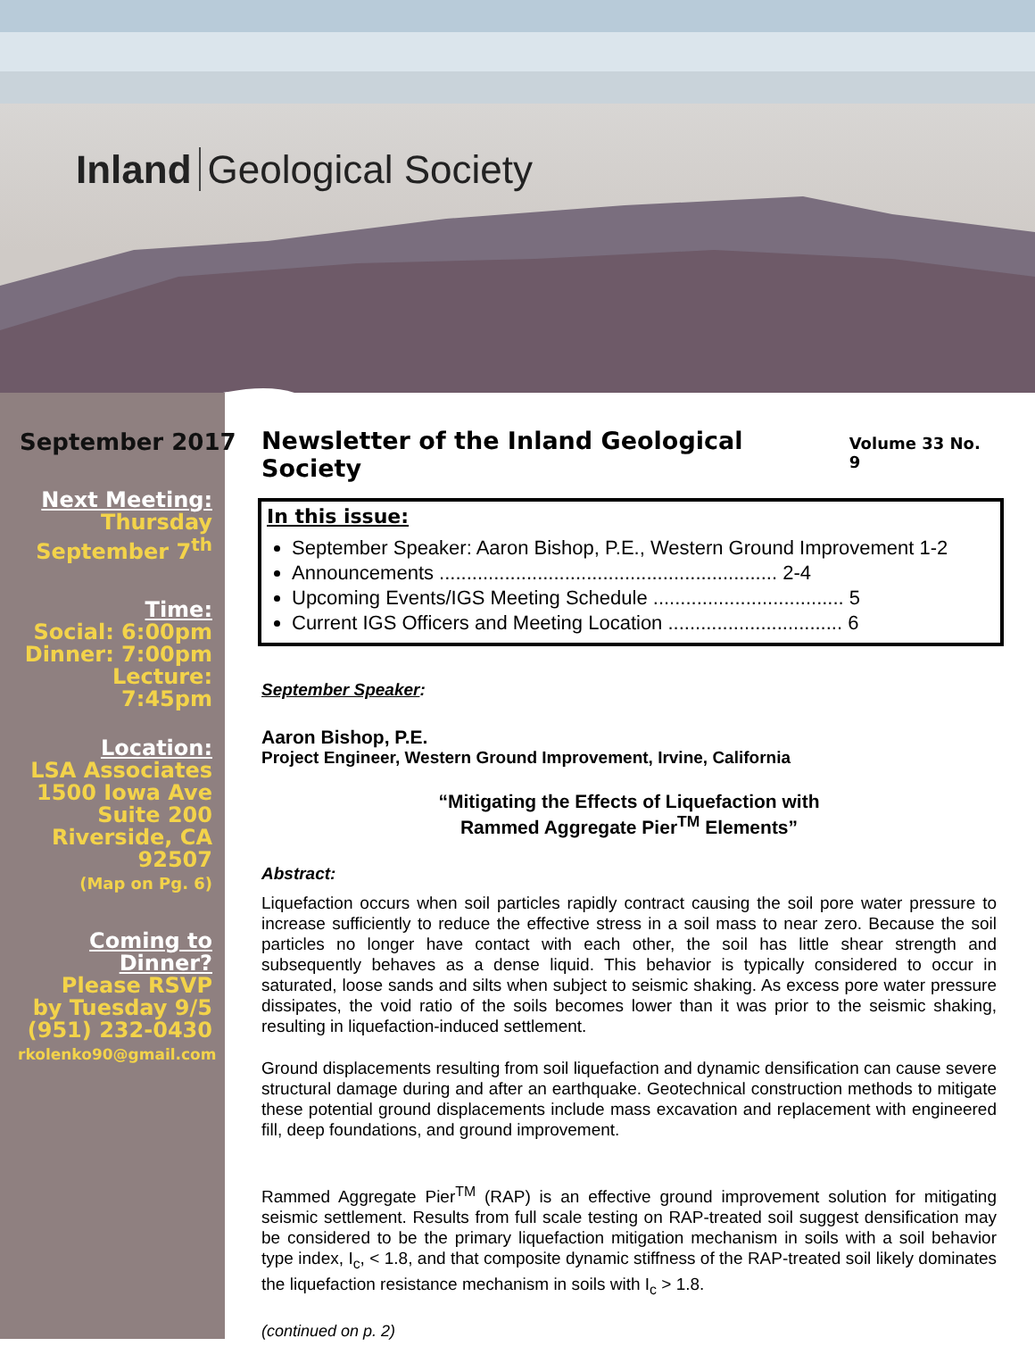Inland Geological Society
September 2017
Next Meeting:
Thursday
September 7<sup>th</sup>
Time:
Social: 6:00pm
Dinner: 7:00pm
Lecture: 7:45pm
Location:
LSA Associates
1500 Iowa Ave
Suite 200
Riverside, CA
92507
(Map on Pg. 6)
Coming to Dinner?
Please RSVP
by Tuesday 9/5
(951) 232-0430
rkolenko90@gmail.com
Newsletter of the Inland Geological Society Volume 33 No. 9
In this issue:
September Speaker: Aaron Bishop, P.E., Western Ground Improvement 1-2
Announcements .............................................................. 2-4
Upcoming Events/IGS Meeting Schedule ................................... 5
Current IGS Officers and Meeting Location ................................ 6
September Speaker:
Aaron Bishop, P.E.
Project Engineer, Western Ground Improvement, Irvine, California
“Mitigating the Effects of Liquefaction with
Rammed Aggregate Pier<sup>TM</sup> Elements”
Abstract:
Liquefaction occurs when soil particles rapidly contract causing the soil pore water pressure to increase sufficiently to reduce the effective stress in a soil mass to near zero. Because the soil particles no longer have contact with each other, the soil has little shear strength and subsequently behaves as a dense liquid. This behavior is typically considered to occur in saturated, loose sands and silts when subject to seismic shaking. As excess pore water pressure dissipates, the void ratio of the soils becomes lower than it was prior to the seismic shaking, resulting in liquefaction-induced settlement.
Ground displacements resulting from soil liquefaction and dynamic densification can cause severe structural damage during and after an earthquake. Geotechnical construction methods to mitigate these potential ground displacements include mass excavation and replacement with engineered fill, deep foundations, and ground improvement.
Rammed Aggregate Pier<sup>TM</sup> (RAP) is an effective ground improvement solution for mitigating seismic settlement. Results from full scale testing on RAP-treated soil suggest densification may be considered to be the primary liquefaction mitigation mechanism in soils with a soil behavior type index, I<sub>c</sub>, < 1.8, and that composite dynamic stiffness of the RAP-treated soil likely dominates the liquefaction resistance mechanism in soils with I<sub>c</sub> > 1.8.
(continued on p. 2)